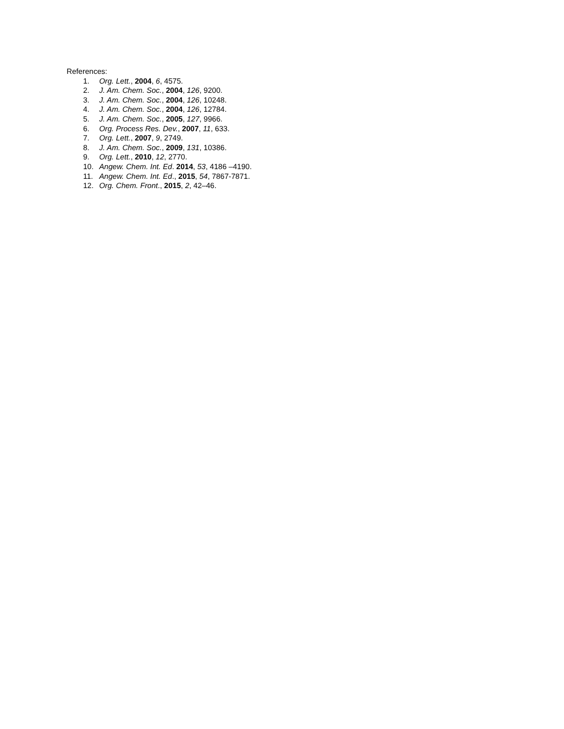References:
1. Org. Lett., 2004, 6, 4575.
2. J. Am. Chem. Soc., 2004, 126, 9200.
3. J. Am. Chem. Soc., 2004, 126, 10248.
4. J. Am. Chem. Soc., 2004, 126, 12784.
5. J. Am. Chem. Soc., 2005, 127, 9966.
6. Org. Process Res. Dev., 2007, 11, 633.
7. Org. Lett., 2007, 9, 2749.
8. J. Am. Chem. Soc., 2009, 131, 10386.
9. Org. Lett., 2010, 12, 2770.
10. Angew. Chem. Int. Ed. 2014, 53, 4186 –4190.
11. Angew. Chem. Int. Ed., 2015, 54, 7867-7871.
12. Org. Chem. Front., 2015, 2, 42–46.